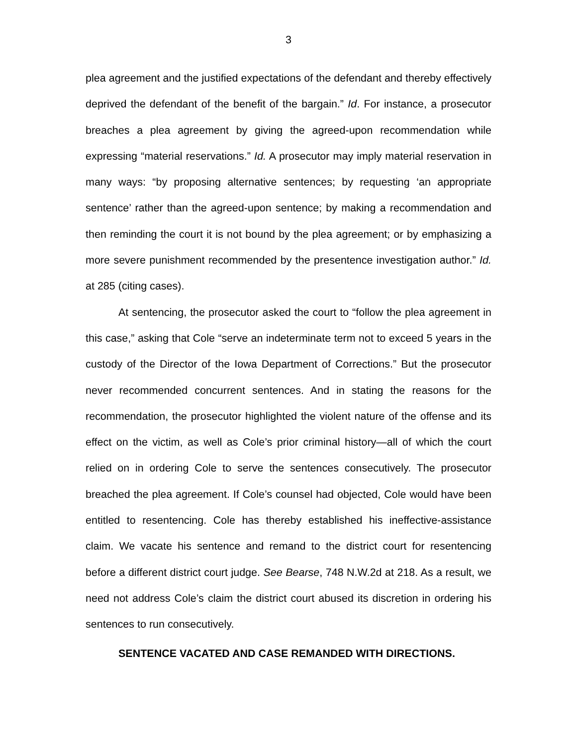3
plea agreement and the justified expectations of the defendant and thereby effectively deprived the defendant of the benefit of the bargain.” Id. For instance, a prosecutor breaches a plea agreement by giving the agreed-upon recommendation while expressing “material reservations.” Id. A prosecutor may imply material reservation in many ways: “by proposing alternative sentences; by requesting ‘an appropriate sentence’ rather than the agreed-upon sentence; by making a recommendation and then reminding the court it is not bound by the plea agreement; or by emphasizing a more severe punishment recommended by the presentence investigation author.” Id. at 285 (citing cases).
At sentencing, the prosecutor asked the court to “follow the plea agreement in this case,” asking that Cole “serve an indeterminate term not to exceed 5 years in the custody of the Director of the Iowa Department of Corrections.” But the prosecutor never recommended concurrent sentences. And in stating the reasons for the recommendation, the prosecutor highlighted the violent nature of the offense and its effect on the victim, as well as Cole’s prior criminal history—all of which the court relied on in ordering Cole to serve the sentences consecutively. The prosecutor breached the plea agreement. If Cole’s counsel had objected, Cole would have been entitled to resentencing. Cole has thereby established his ineffective-assistance claim. We vacate his sentence and remand to the district court for resentencing before a different district court judge. See Bearse, 748 N.W.2d at 218. As a result, we need not address Cole’s claim the district court abused its discretion in ordering his sentences to run consecutively.
SENTENCE VACATED AND CASE REMANDED WITH DIRECTIONS.